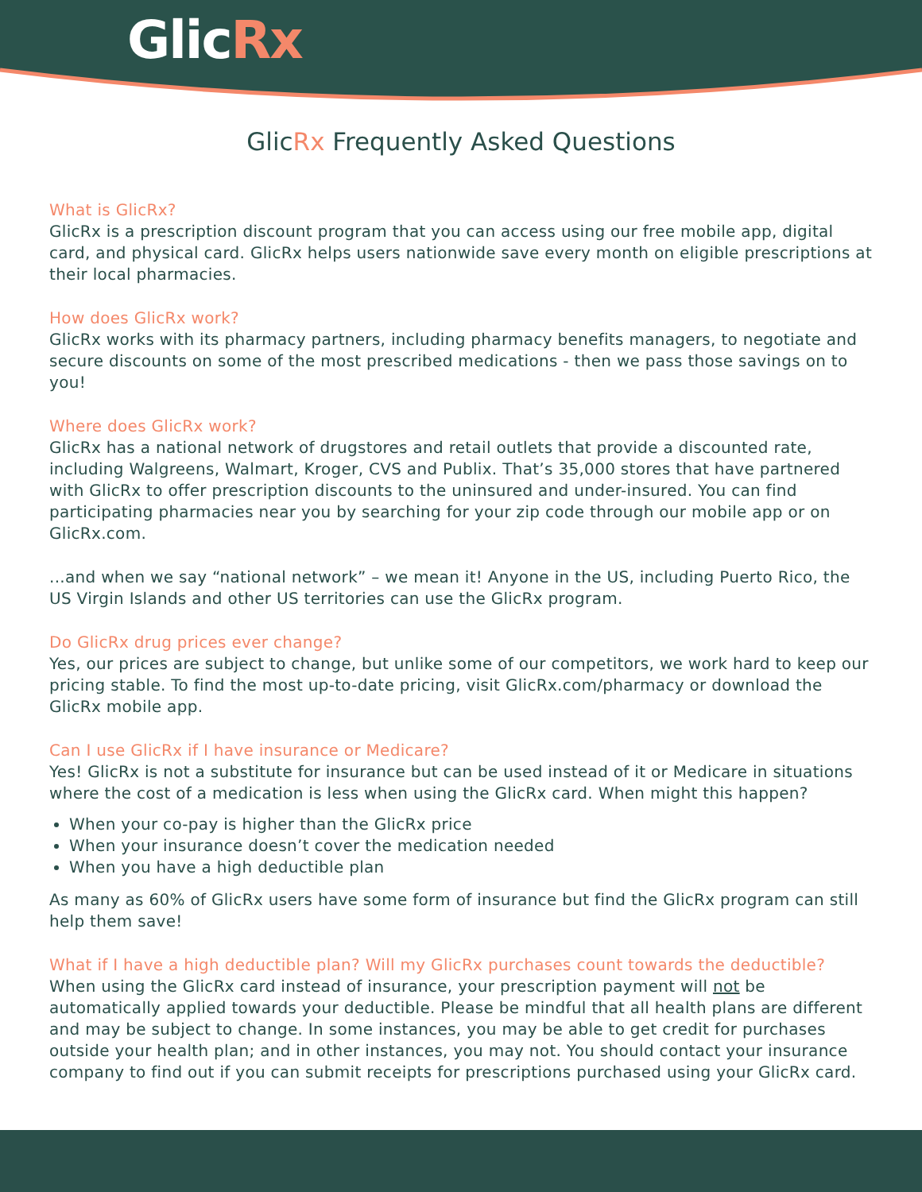GlicRx
GlicRx Frequently Asked Questions
What is GlicRx?
GlicRx is a prescription discount program that you can access using our free mobile app, digital card, and physical card. GlicRx helps users nationwide save every month on eligible prescriptions at their local pharmacies.
How does GlicRx work?
GlicRx works with its pharmacy partners, including pharmacy benefits managers, to negotiate and secure discounts on some of the most prescribed medications - then we pass those savings on to you!
Where does GlicRx work?
GlicRx has a national network of drugstores and retail outlets that provide a discounted rate, including Walgreens, Walmart, Kroger, CVS and Publix. That’s 35,000 stores that have partnered with GlicRx to offer prescription discounts to the uninsured and under-insured. You can find participating pharmacies near you by searching for your zip code through our mobile app or on GlicRx.com.
...and when we say “national network” – we mean it! Anyone in the US, including Puerto Rico, the US Virgin Islands and other US territories can use the GlicRx program.
Do GlicRx drug prices ever change?
Yes, our prices are subject to change, but unlike some of our competitors, we work hard to keep our pricing stable. To find the most up-to-date pricing, visit GlicRx.com/pharmacy or download the GlicRx mobile app.
Can I use GlicRx if I have insurance or Medicare?
Yes! GlicRx is not a substitute for insurance but can be used instead of it or Medicare in situations where the cost of a medication is less when using the GlicRx card. When might this happen?
When your co-pay is higher than the GlicRx price
When your insurance doesn’t cover the medication needed
When you have a high deductible plan
As many as 60% of GlicRx users have some form of insurance but find the GlicRx program can still help them save!
What if I have a high deductible plan? Will my GlicRx purchases count towards the deductible?
When using the GlicRx card instead of insurance, your prescription payment will not be automatically applied towards your deductible. Please be mindful that all health plans are different and may be subject to change. In some instances, you may be able to get credit for purchases outside your health plan; and in other instances, you may not. You should contact your insurance company to find out if you can submit receipts for prescriptions purchased using your GlicRx card.